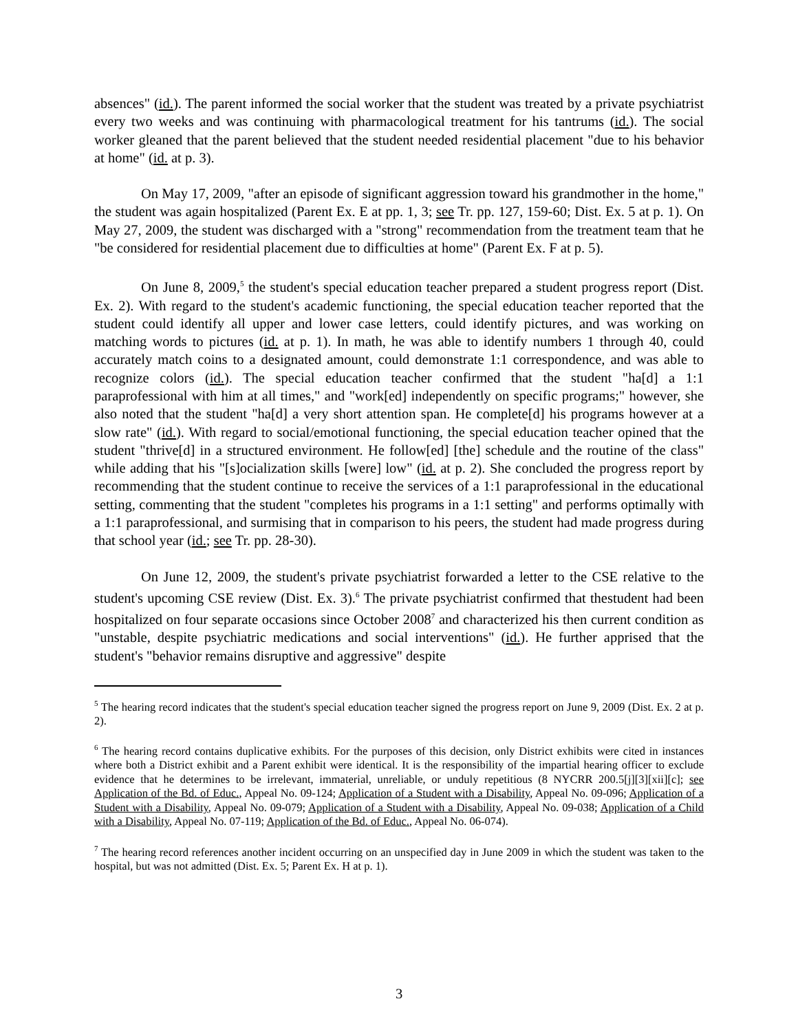absences" (id.). The parent informed the social worker that the student was treated by a private psychiatrist every two weeks and was continuing with pharmacological treatment for his tantrums (id.). The social worker gleaned that the parent believed that the student needed residential placement "due to his behavior at home" (id. at p. 3).
On May 17, 2009, "after an episode of significant aggression toward his grandmother in the home," the student was again hospitalized (Parent Ex. E at pp. 1, 3; see Tr. pp. 127, 159-60; Dist. Ex. 5 at p. 1). On May 27, 2009, the student was discharged with a "strong" recommendation from the treatment team that he "be considered for residential placement due to difficulties at home" (Parent Ex. F at p. 5).
On June 8, 2009,<sup>5</sup> the student's special education teacher prepared a student progress report (Dist. Ex. 2). With regard to the student's academic functioning, the special education teacher reported that the student could identify all upper and lower case letters, could identify pictures, and was working on matching words to pictures (id. at p. 1). In math, he was able to identify numbers 1 through 40, could accurately match coins to a designated amount, could demonstrate 1:1 correspondence, and was able to recognize colors (id.). The special education teacher confirmed that the student "ha[d] a 1:1 paraprofessional with him at all times," and "work[ed] independently on specific programs;" however, she also noted that the student "ha[d] a very short attention span. He complete[d] his programs however at a slow rate" (id.). With regard to social/emotional functioning, the special education teacher opined that the student "thrive[d] in a structured environment. He follow[ed] [the] schedule and the routine of the class" while adding that his "[s]ocialization skills [were] low" (id. at p. 2). She concluded the progress report by recommending that the student continue to receive the services of a 1:1 paraprofessional in the educational setting, commenting that the student "completes his programs in a 1:1 setting" and performs optimally with a 1:1 paraprofessional, and surmising that in comparison to his peers, the student had made progress during that school year (id.; see Tr. pp. 28-30).
On June 12, 2009, the student's private psychiatrist forwarded a letter to the CSE relative to the student's upcoming CSE review (Dist. Ex. 3).<sup>6</sup> The private psychiatrist confirmed that thestudent had been hospitalized on four separate occasions since October 2008<sup>7</sup> and characterized his then current condition as "unstable, despite psychiatric medications and social interventions" (id.). He further apprised that the student's "behavior remains disruptive and aggressive" despite
<sup>5</sup> The hearing record indicates that the student's special education teacher signed the progress report on June 9, 2009 (Dist. Ex. 2 at p. 2).
<sup>6</sup> The hearing record contains duplicative exhibits. For the purposes of this decision, only District exhibits were cited in instances where both a District exhibit and a Parent exhibit were identical. It is the responsibility of the impartial hearing officer to exclude evidence that he determines to be irrelevant, immaterial, unreliable, or unduly repetitious (8 NYCRR 200.5[j][3][xii][c]; see Application of the Bd. of Educ., Appeal No. 09-124; Application of a Student with a Disability, Appeal No. 09-096; Application of a Student with a Disability, Appeal No. 09-079; Application of a Student with a Disability, Appeal No. 09-038; Application of a Child with a Disability, Appeal No. 07-119; Application of the Bd. of Educ., Appeal No. 06-074).
<sup>7</sup> The hearing record references another incident occurring on an unspecified day in June 2009 in which the student was taken to the hospital, but was not admitted (Dist. Ex. 5; Parent Ex. H at p. 1).
3